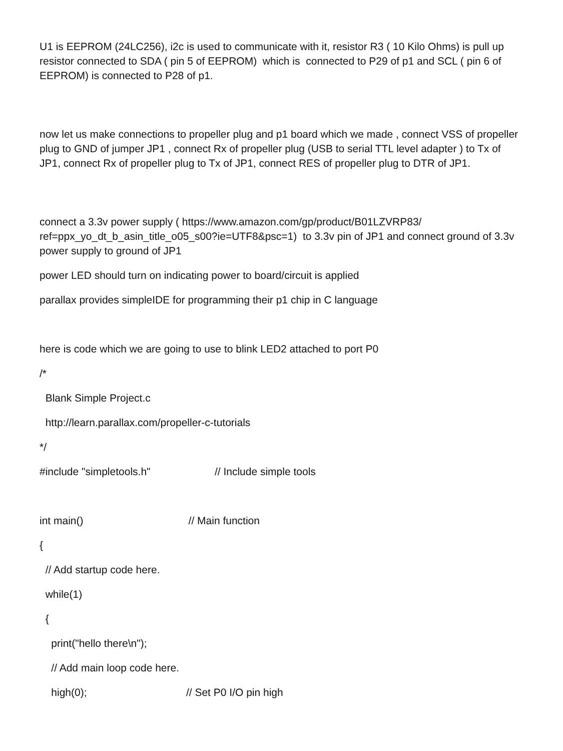U1 is EEPROM (24LC256), i2c is used to communicate with it, resistor R3 ( 10 Kilo Ohms) is pull up resistor connected to SDA ( pin 5 of EEPROM) which is connected to P29 of p1 and SCL ( pin 6 of EEPROM) is connected to P28 of p1.
now let us make connections to propeller plug and p1 board which we made , connect VSS of propeller plug to GND of jumper JP1 , connect Rx of propeller plug (USB to serial TTL level adapter ) to Tx of JP1, connect Rx of propeller plug to Tx of JP1, connect RES of propeller plug to DTR of JP1.
connect a 3.3v power supply ( https://www.amazon.com/gp/product/B01LZVRP83/ ref=ppx_yo_dt_b_asin_title_o05_s00?ie=UTF8&psc=1) to 3.3v pin of JP1 and connect ground of 3.3v power supply to ground of JP1
power LED should turn on indicating power to board/circuit is applied
parallax provides simpleIDE for programming their p1 chip in C language
here is code which we are going to use to blink LED2 attached to port P0
/*
Blank Simple Project.c
http://learn.parallax.com/propeller-c-tutorials
*/
#include "simpletools.h" // Include simple tools
int main() // Main function
{
// Add startup code here.
while(1)
{
print("hello there\n");
// Add main loop code here.
high(0); // Set P0 I/O pin high